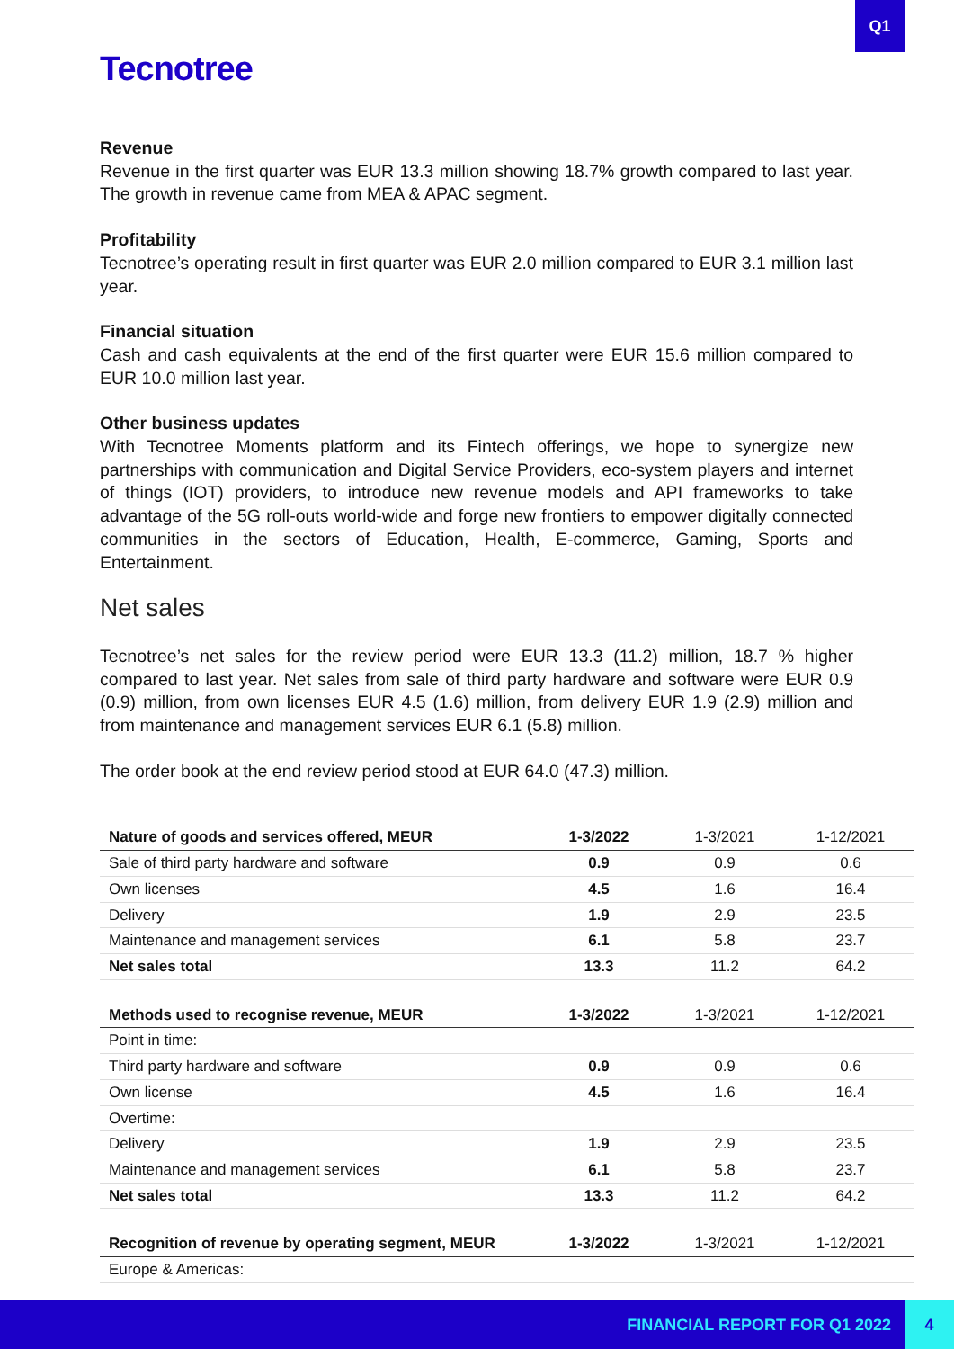Q1
Tecnotree
Revenue
Revenue in the first quarter was EUR 13.3 million showing 18.7% growth compared to last year. The growth in revenue came from MEA & APAC segment.
Profitability
Tecnotree’s operating result in first quarter was EUR 2.0 million compared to EUR 3.1 million last year.
Financial situation
Cash and cash equivalents at the end of the first quarter were EUR 15.6 million compared to EUR 10.0 million last year.
Other business updates
With Tecnotree Moments platform and its Fintech offerings, we hope to synergize new partnerships with communication and Digital Service Providers, eco-system players and internet of things (IOT) providers, to introduce new revenue models and API frameworks to take advantage of the 5G roll-outs world-wide and forge new frontiers to empower digitally connected communities in the sectors of Education, Health, E-commerce, Gaming, Sports and Entertainment.
Net sales
Tecnotree’s net sales for the review period were EUR 13.3 (11.2) million, 18.7 % higher compared to last year. Net sales from sale of third party hardware and software were EUR 0.9 (0.9) million, from own licenses EUR 4.5 (1.6) million, from delivery EUR 1.9 (2.9) million and from maintenance and management services EUR 6.1 (5.8) million.
The order book at the end review period stood at EUR 64.0 (47.3) million.
| Nature of goods and services offered, MEUR | 1-3/2022 | 1-3/2021 | 1-12/2021 |
| Sale of third party hardware and software | 0.9 | 0.9 | 0.6 |
| Own licenses | 4.5 | 1.6 | 16.4 |
| Delivery | 1.9 | 2.9 | 23.5 |
| Maintenance and management services | 6.1 | 5.8 | 23.7 |
| Net sales total | 13.3 | 11.2 | 64.2 |
| Methods used to recognise revenue, MEUR | 1-3/2022 | 1-3/2021 | 1-12/2021 |
| Point in time: | | | |
| Third party hardware and software | 0.9 | 0.9 | 0.6 |
| Own license | 4.5 | 1.6 | 16.4 |
| Overtime: | | | |
| Delivery | 1.9 | 2.9 | 23.5 |
| Maintenance and management services | 6.1 | 5.8 | 23.7 |
| Net sales total | 13.3 | 11.2 | 64.2 |
| Recognition of revenue by operating segment, MEUR | 1-3/2022 | 1-3/2021 | 1-12/2021 |
| Europe & Americas: | | | |
FINANCIAL REPORT FOR Q1 2022 4